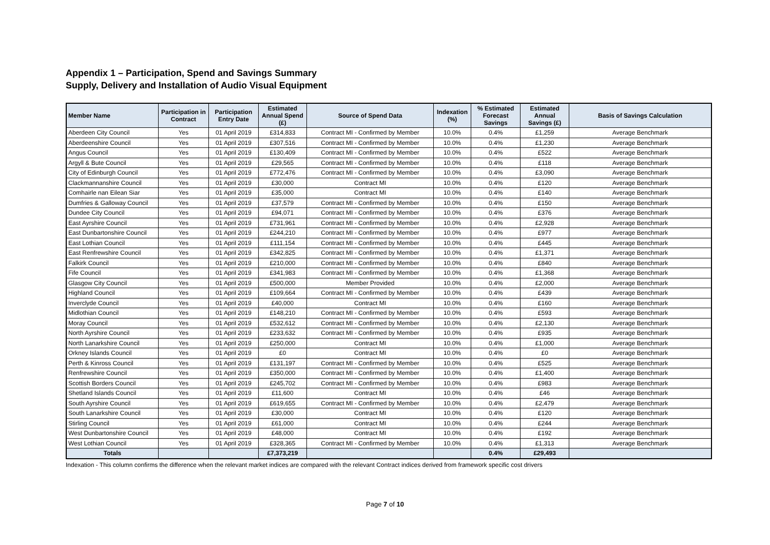Appendix 1 – Participation, Spend and Savings Summary
Supply, Delivery and Installation of Audio Visual Equipment
| Member Name | Participation in Contract | Participation Entry Date | Estimated Annual Spend (£) | Source of Spend Data | Indexation (%) | % Estimated Forecast Savings | Estimated Annual Savings (£) | Basis of Savings Calculation |
| --- | --- | --- | --- | --- | --- | --- | --- | --- |
| Aberdeen City Council | Yes | 01 April 2019 | £314,833 | Contract MI - Confirmed by Member | 10.0% | 0.4% | £1,259 | Average Benchmark |
| Aberdeenshire Council | Yes | 01 April 2019 | £307,516 | Contract MI - Confirmed by Member | 10.0% | 0.4% | £1,230 | Average Benchmark |
| Angus Council | Yes | 01 April 2019 | £130,409 | Contract MI - Confirmed by Member | 10.0% | 0.4% | £522 | Average Benchmark |
| Argyll & Bute Council | Yes | 01 April 2019 | £29,565 | Contract MI - Confirmed by Member | 10.0% | 0.4% | £118 | Average Benchmark |
| City of Edinburgh Council | Yes | 01 April 2019 | £772,476 | Contract MI - Confirmed by Member | 10.0% | 0.4% | £3,090 | Average Benchmark |
| Clackmannanshire Council | Yes | 01 April 2019 | £30,000 | Contract MI | 10.0% | 0.4% | £120 | Average Benchmark |
| Comhairle nan Eilean Siar | Yes | 01 April 2019 | £35,000 | Contract MI | 10.0% | 0.4% | £140 | Average Benchmark |
| Dumfries & Galloway Council | Yes | 01 April 2019 | £37,579 | Contract MI - Confirmed by Member | 10.0% | 0.4% | £150 | Average Benchmark |
| Dundee City Council | Yes | 01 April 2019 | £94,071 | Contract MI - Confirmed by Member | 10.0% | 0.4% | £376 | Average Benchmark |
| East Ayrshire Council | Yes | 01 April 2019 | £731,961 | Contract MI - Confirmed by Member | 10.0% | 0.4% | £2,928 | Average Benchmark |
| East Dunbartonshire Council | Yes | 01 April 2019 | £244,210 | Contract MI - Confirmed by Member | 10.0% | 0.4% | £977 | Average Benchmark |
| East Lothian Council | Yes | 01 April 2019 | £111,154 | Contract MI - Confirmed by Member | 10.0% | 0.4% | £445 | Average Benchmark |
| East Renfrewshire Council | Yes | 01 April 2019 | £342,825 | Contract MI - Confirmed by Member | 10.0% | 0.4% | £1,371 | Average Benchmark |
| Falkirk Council | Yes | 01 April 2019 | £210,000 | Contract MI - Confirmed by Member | 10.0% | 0.4% | £840 | Average Benchmark |
| Fife Council | Yes | 01 April 2019 | £341,983 | Contract MI - Confirmed by Member | 10.0% | 0.4% | £1,368 | Average Benchmark |
| Glasgow City Council | Yes | 01 April 2019 | £500,000 | Member Provided | 10.0% | 0.4% | £2,000 | Average Benchmark |
| Highland Council | Yes | 01 April 2019 | £109,664 | Contract MI - Confirmed by Member | 10.0% | 0.4% | £439 | Average Benchmark |
| Inverclyde Council | Yes | 01 April 2019 | £40,000 | Contract MI | 10.0% | 0.4% | £160 | Average Benchmark |
| Midlothian Council | Yes | 01 April 2019 | £148,210 | Contract MI - Confirmed by Member | 10.0% | 0.4% | £593 | Average Benchmark |
| Moray Council | Yes | 01 April 2019 | £532,612 | Contract MI - Confirmed by Member | 10.0% | 0.4% | £2,130 | Average Benchmark |
| North Ayrshire Council | Yes | 01 April 2019 | £233,632 | Contract MI - Confirmed by Member | 10.0% | 0.4% | £935 | Average Benchmark |
| North Lanarkshire Council | Yes | 01 April 2019 | £250,000 | Contract MI | 10.0% | 0.4% | £1,000 | Average Benchmark |
| Orkney Islands Council | Yes | 01 April 2019 | £0 | Contract MI | 10.0% | 0.4% | £0 | Average Benchmark |
| Perth & Kinross Council | Yes | 01 April 2019 | £131,197 | Contract MI - Confirmed by Member | 10.0% | 0.4% | £525 | Average Benchmark |
| Renfrewshire Council | Yes | 01 April 2019 | £350,000 | Contract MI - Confirmed by Member | 10.0% | 0.4% | £1,400 | Average Benchmark |
| Scottish Borders Council | Yes | 01 April 2019 | £245,702 | Contract MI - Confirmed by Member | 10.0% | 0.4% | £983 | Average Benchmark |
| Shetland Islands Council | Yes | 01 April 2019 | £11,600 | Contract MI | 10.0% | 0.4% | £46 | Average Benchmark |
| South Ayrshire Council | Yes | 01 April 2019 | £619,655 | Contract MI - Confirmed by Member | 10.0% | 0.4% | £2,479 | Average Benchmark |
| South Lanarkshire Council | Yes | 01 April 2019 | £30,000 | Contract MI | 10.0% | 0.4% | £120 | Average Benchmark |
| Stirling Council | Yes | 01 April 2019 | £61,000 | Contract MI | 10.0% | 0.4% | £244 | Average Benchmark |
| West Dunbartonshire Council | Yes | 01 April 2019 | £48,000 | Contract MI | 10.0% | 0.4% | £192 | Average Benchmark |
| West Lothian Council | Yes | 01 April 2019 | £328,365 | Contract MI - Confirmed by Member | 10.0% | 0.4% | £1,313 | Average Benchmark |
| Totals | | | £7,373,219 | | | 0.4% | £29,493 | |
Indexation - This column confirms the difference when the relevant market indices are compared with the relevant Contract indices derived from framework specific cost drivers
Page 7 of 10